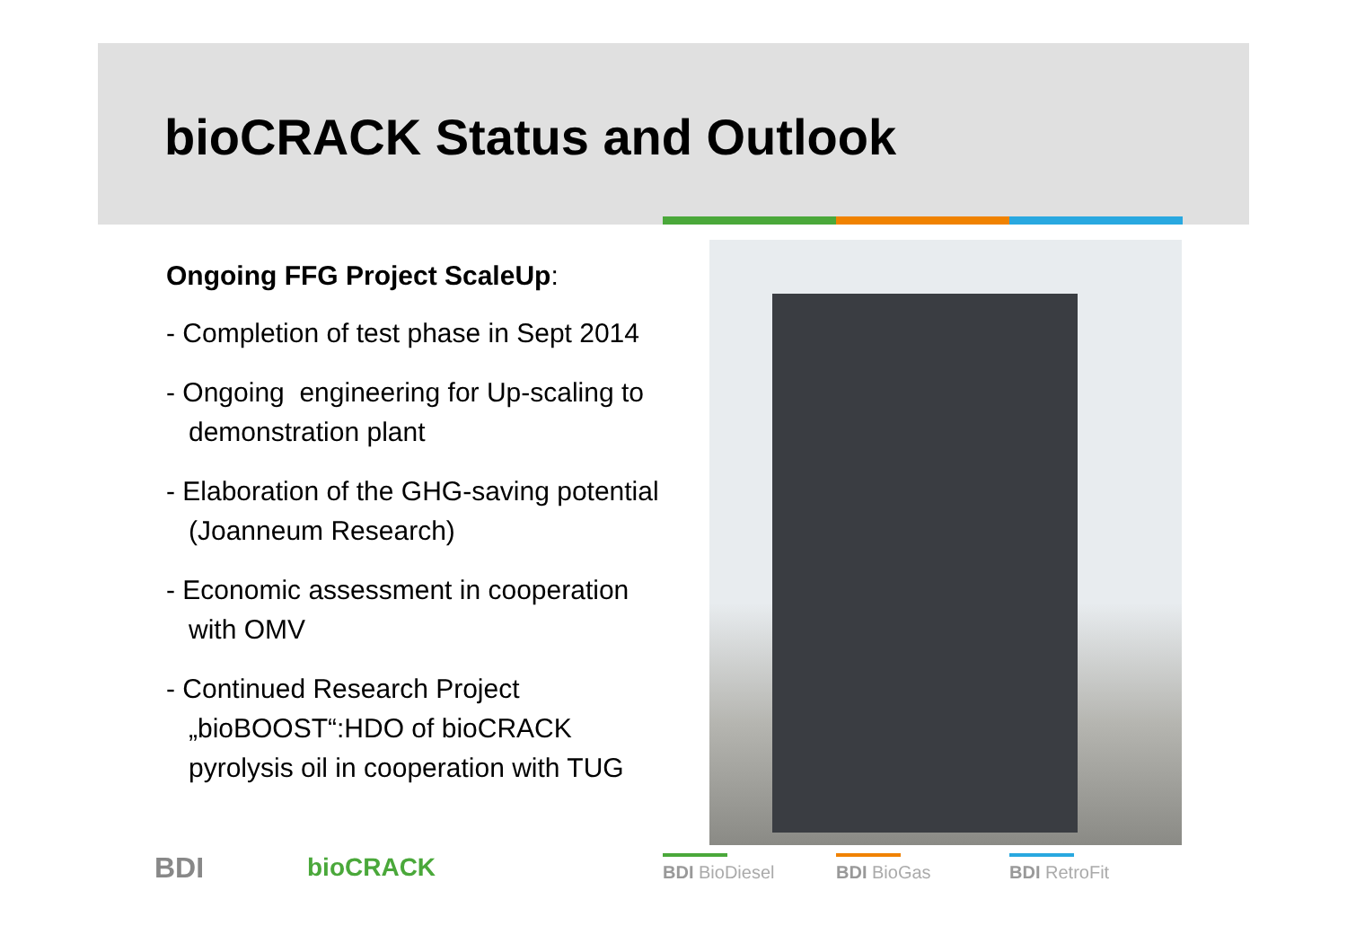bioCRACK Status and Outlook
Ongoing FFG Project ScaleUp:
- Completion of test phase in Sept 2014
- Ongoing engineering for Up-scaling to demonstration plant
- Elaboration of the GHG-saving potential (Joanneum Research)
- Economic assessment in cooperation with OMV
- Continued Research Project „bioBOOST“:HDO of bioCRACK pyrolysis oil in cooperation with TUG
BDI bioCRACK BDI BioDiesel BDI BioGas BDI RetroFit